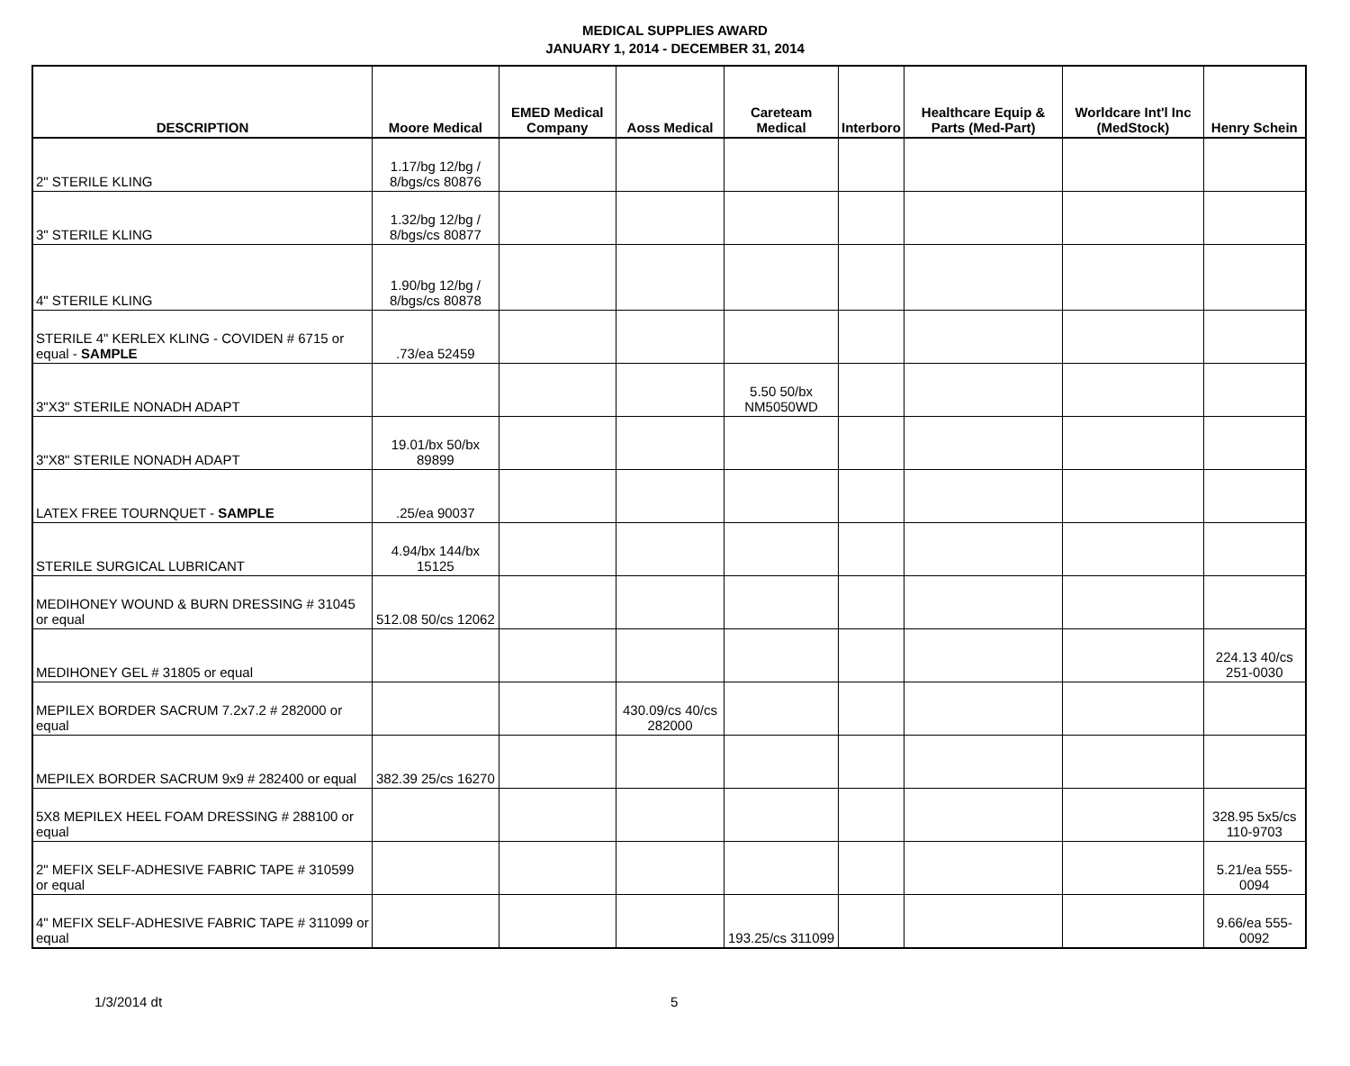MEDICAL SUPPLIES AWARD
JANUARY 1, 2014 - DECEMBER 31, 2014
| DESCRIPTION | Moore Medical | EMED Medical Company | Aoss Medical | Careteam Medical | Interboro | Healthcare Equip & Parts (Med-Part) | Worldcare Int'l Inc (MedStock) | Henry Schein |
| --- | --- | --- | --- | --- | --- | --- | --- | --- |
| 2" STERILE KLING | 1.17/bg 12/bg / 8/bgs/cs 80876 | | | | | | | |
| 3" STERILE KLING | 1.32/bg 12/bg / 8/bgs/cs 80877 | | | | | | | |
| 4" STERILE KLING | 1.90/bg 12/bg / 8/bgs/cs 80878 | | | | | | | |
| STERILE 4" KERLEX KLING - COVIDEN # 6715 or equal - SAMPLE | .73/ea 52459 | | | | | | | |
| 3"X3" STERILE NONADH ADAPT | | | | 5.50 50/bx NM5050WD | | | | |
| 3"X8" STERILE NONADH ADAPT | 19.01/bx 50/bx 89899 | | | | | | | |
| LATEX FREE TOURNQUET - SAMPLE | .25/ea 90037 | | | | | | | |
| STERILE SURGICAL LUBRICANT | 4.94/bx 144/bx 15125 | | | | | | | |
| MEDIHONEY WOUND & BURN DRESSING # 31045 or equal | 512.08 50/cs 12062 | | | | | | | |
| MEDIHONEY GEL # 31805 or equal | | | | | | | | 224.13 40/cs 251-0030 |
| MEPILEX BORDER SACRUM 7.2x7.2 # 282000 or equal | | | 430.09/cs 40/cs 282000 | | | | | |
| MEPILEX BORDER SACRUM 9x9 # 282400 or equal | 382.39 25/cs 16270 | | | | | | | |
| 5X8 MEPILEX HEEL FOAM DRESSING # 288100 or equal | | | | | | | | 328.95 5x5/cs 110-9703 |
| 2" MEFIX SELF-ADHESIVE FABRIC TAPE # 310599 or equal | | | | | | | | 5.21/ea 555-0094 |
| 4" MEFIX SELF-ADHESIVE FABRIC TAPE # 311099 or equal | | | | 193.25/cs 311099 | | | | 9.66/ea 555-0092 |
1/3/2014 dt 5